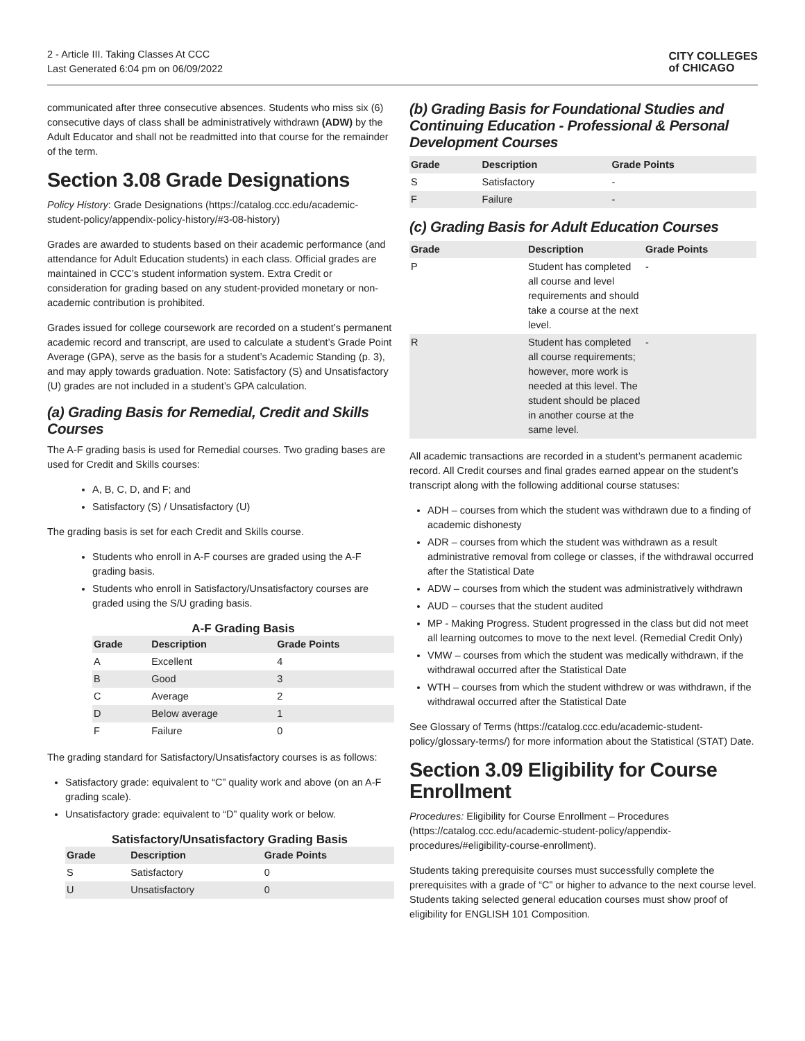2 - Article III. Taking Classes At CCC
Last Generated 6:04 pm on 06/09/2022
CITY COLLEGES
of CHICAGO
communicated after three consecutive absences. Students who miss six (6) consecutive days of class shall be administratively withdrawn (ADW) by the Adult Educator and shall not be readmitted into that course for the remainder of the term.
Section 3.08 Grade Designations
Policy History: Grade Designations (https://catalog.ccc.edu/academic-student-policy/appendix-policy-history/#3-08-history)
Grades are awarded to students based on their academic performance (and attendance for Adult Education students) in each class. Official grades are maintained in CCC’s student information system. Extra Credit or consideration for grading based on any student-provided monetary or non-academic contribution is prohibited.
Grades issued for college coursework are recorded on a student’s permanent academic record and transcript, are used to calculate a student’s Grade Point Average (GPA), serve as the basis for a student’s Academic Standing (p. 3), and may apply towards graduation. Note: Satisfactory (S) and Unsatisfactory (U) grades are not included in a student’s GPA calculation.
(a) Grading Basis for Remedial, Credit and Skills Courses
The A-F grading basis is used for Remedial courses. Two grading bases are used for Credit and Skills courses:
A, B, C, D, and F; and
Satisfactory (S) / Unsatisfactory (U)
The grading basis is set for each Credit and Skills course.
Students who enroll in A-F courses are graded using the A-F grading basis.
Students who enroll in Satisfactory/Unsatisfactory courses are graded using the S/U grading basis.
A-F Grading Basis
| Grade | Description | Grade Points |
| --- | --- | --- |
| A | Excellent | 4 |
| B | Good | 3 |
| C | Average | 2 |
| D | Below average | 1 |
| F | Failure | 0 |
The grading standard for Satisfactory/Unsatisfactory courses is as follows:
Satisfactory grade: equivalent to “C” quality work and above (on an A-F grading scale).
Unsatisfactory grade: equivalent to “D” quality work or below.
Satisfactory/Unsatisfactory Grading Basis
| Grade | Description | Grade Points |
| --- | --- | --- |
| S | Satisfactory | 0 |
| U | Unsatisfactory | 0 |
(b) Grading Basis for Foundational Studies and Continuing Education - Professional & Personal Development Courses
| Grade | Description | Grade Points |
| --- | --- | --- |
| S | Satisfactory | - |
| F | Failure | - |
(c) Grading Basis for Adult Education Courses
| Grade | Description | Grade Points |
| --- | --- | --- |
| P | Student has completed all course and level requirements and should take a course at the next level. | - |
| R | Student has completed all course requirements; however, more work is needed at this level. The student should be placed in another course at the same level. | - |
All academic transactions are recorded in a student’s permanent academic record. All Credit courses and final grades earned appear on the student’s transcript along with the following additional course statuses:
ADH – courses from which the student was withdrawn due to a finding of academic dishonesty
ADR – courses from which the student was withdrawn as a result administrative removal from college or classes, if the withdrawal occurred after the Statistical Date
ADW – courses from which the student was administratively withdrawn
AUD – courses that the student audited
MP - Making Progress. Student progressed in the class but did not meet all learning outcomes to move to the next level. (Remedial Credit Only)
VMW – courses from which the student was medically withdrawn, if the withdrawal occurred after the Statistical Date
WTH – courses from which the student withdrew or was withdrawn, if the withdrawal occurred after the Statistical Date
See Glossary of Terms (https://catalog.ccc.edu/academic-student-policy/glossary-terms/) for more information about the Statistical (STAT) Date.
Section 3.09 Eligibility for Course Enrollment
Procedures: Eligibility for Course Enrollment – Procedures (https://catalog.ccc.edu/academic-student-policy/appendix-procedures/#eligibility-course-enrollment).
Students taking prerequisite courses must successfully complete the prerequisites with a grade of “C” or higher to advance to the next course level. Students taking selected general education courses must show proof of eligibility for ENGLISH 101 Composition.